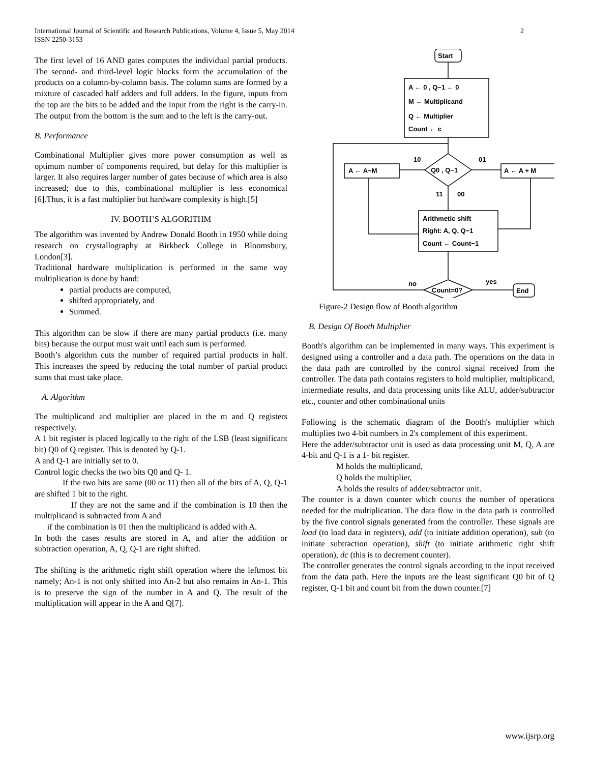International Journal of Scientific and Research Publications, Volume 4, Issue 5, May 2014
ISSN 2250-3153
2
The first level of 16 AND gates computes the individual partial products. The second- and third-level logic blocks form the accumulation of the products on a column-by-column basis. The column sums are formed by a mixture of cascaded half adders and full adders. In the figure, inputs from the top are the bits to be added and the input from the right is the carry-in. The output from the bottom is the sum and to the left is the carry-out.
B. Performance
Combinational Multiplier gives more power consumption as well as optimum number of components required, but delay for this multiplier is larger. It also requires larger number of gates because of which area is also increased; due to this, combinational multiplier is less economical [6].Thus, it is a fast multiplier but hardware complexity is high.[5]
IV. BOOTH’S ALGORITHM
The algorithm was invented by Andrew Donald Booth in 1950 while doing research on crystallography at Birkbeck College in Bloomsbury, London[3].
Traditional hardware multiplication is performed in the same way multiplication is done by hand:
partial products are computed,
shifted appropriately, and
Summed.
This algorithm can be slow if there are many partial products (i.e. many bits) because the output must wait until each sum is performed.
Booth’s algorithm cuts the number of required partial products in half. This increases the speed by reducing the total number of partial product sums that must take place.
A. Algorithm
The multiplicand and multiplier are placed in the m and Q registers respectively.
A 1 bit register is placed logically to the right of the LSB (least significant bit) Q0 of Q register. This is denoted by Q-1.
A and Q-1 are initially set to 0.
Control logic checks the two bits Q0 and Q- 1.
If the two bits are same (00 or 11) then all of the bits of A, Q, Q-1 are shifted 1 bit to the right.
If they are not the same and if the combination is 10 then the multiplicand is subtracted from A and
if the combination is 01 then the multiplicand is added with A.
In both the cases results are stored in A, and after the addition or subtraction operation, A, Q, Q-1 are right shifted.
The shifting is the arithmetic right shift operation where the leftmost bit namely; An-1 is not only shifted into An-2 but also remains in An-1. This is to preserve the sign of the number in A and Q. The result of the multiplication will appear in the A and Q[7].
Start
A ← 0 , Q−1 ← 0
M ← Multiplicand
Q ← Multiplier
Count ← c
10
01
Q0 , Q−1
A ← A−M
A ← A + M
11
00
Arithmetic shift
Right: A, Q, Q−1
Count ← Count−1
no
yes
Count=0?
End
Figure-2 Design flow of Booth algorithm
B. Design Of Booth Multiplier
Booth's algorithm can be implemented in many ways. This experiment is designed using a controller and a data path. The operations on the data in the data path are controlled by the control signal received from the controller. The data path contains registers to hold multiplier, multiplicand, intermediate results, and data processing units like ALU, adder/subtractor etc., counter and other combinational units
Following is the schematic diagram of the Booth's multiplier which multiplies two 4-bit numbers in 2's complement of this experiment.
Here the adder/subtractor unit is used as data processing unit M, Q, A are 4-bit and Q-1 is a 1- bit register.
M holds the multiplicand,
Q holds the multiplier,
A holds the results of adder/subtractor unit.
The counter is a down counter which counts the number of operations needed for the multiplication. The data flow in the data path is controlled by the five control signals generated from the controller. These signals are load (to load data in registers), add (to initiate addition operation), sub (to initiate subtraction operation), shift (to initiate arithmetic right shift operation), dc (this is to decrement counter).
The controller generates the control signals according to the input received from the data path. Here the inputs are the least significant Q0 bit of Q register, Q-1 bit and count bit from the down counter.[7]
www.ijsrp.org